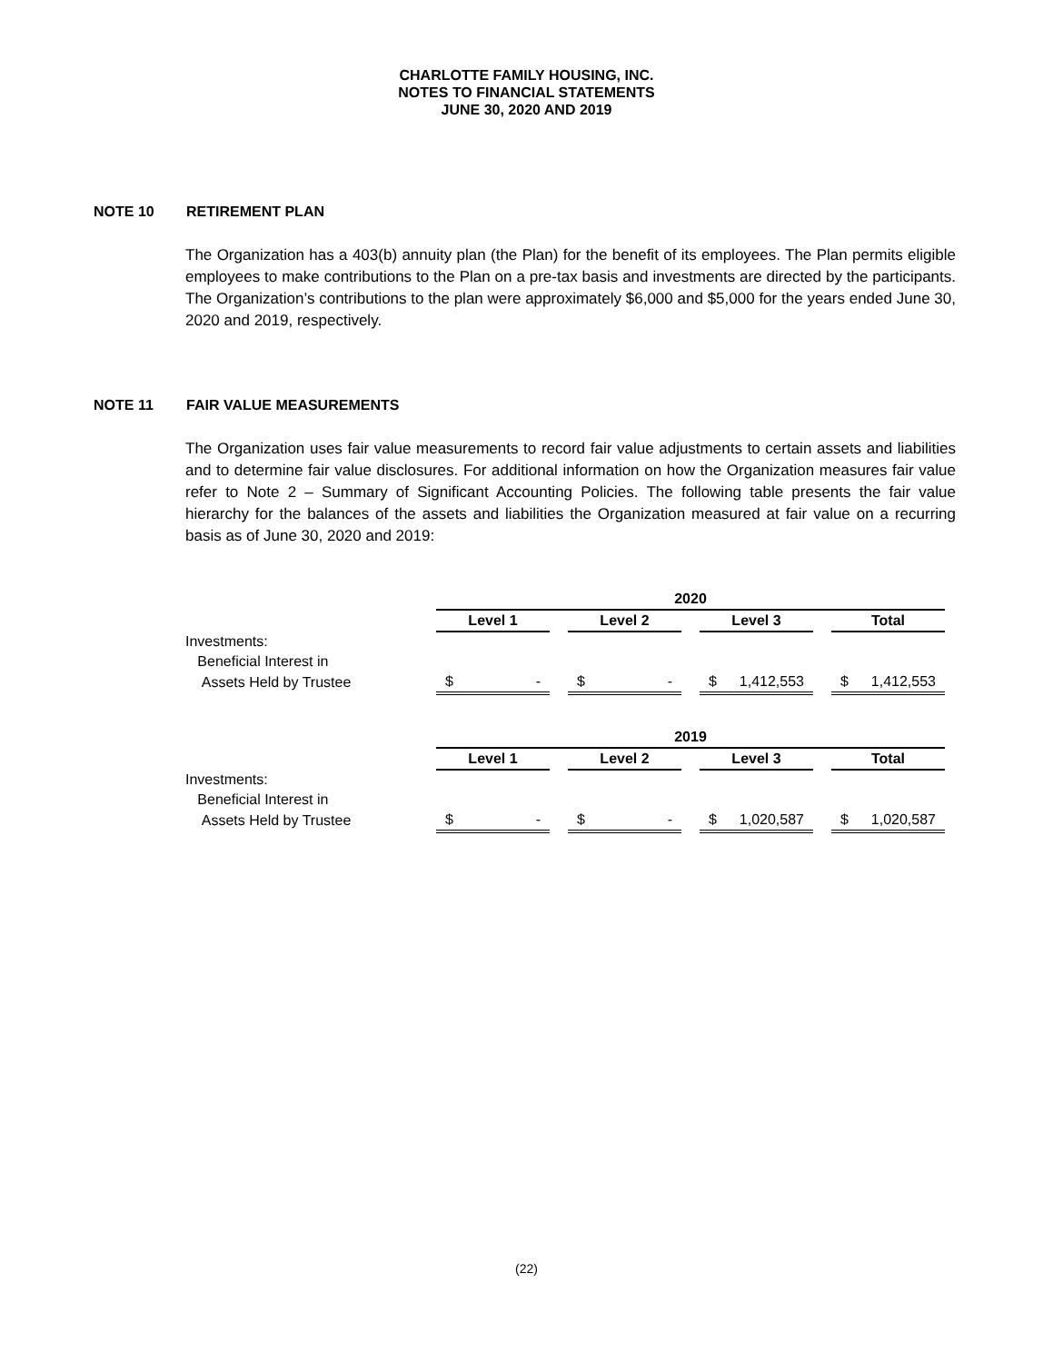CHARLOTTE FAMILY HOUSING, INC.
NOTES TO FINANCIAL STATEMENTS
JUNE 30, 2020 AND 2019
NOTE 10 RETIREMENT PLAN
The Organization has a 403(b) annuity plan (the Plan) for the benefit of its employees. The Plan permits eligible employees to make contributions to the Plan on a pre-tax basis and investments are directed by the participants. The Organization’s contributions to the plan were approximately $6,000 and $5,000 for the years ended June 30, 2020 and 2019, respectively.
NOTE 11 FAIR VALUE MEASUREMENTS
The Organization uses fair value measurements to record fair value adjustments to certain assets and liabilities and to determine fair value disclosures. For additional information on how the Organization measures fair value refer to Note 2 – Summary of Significant Accounting Policies. The following table presents the fair value hierarchy for the balances of the assets and liabilities the Organization measured at fair value on a recurring basis as of June 30, 2020 and 2019:
| | 2020 | | | | | | |
| | Level 1 | | Level 2 | | Level 3 | | Total |
| Investments: | | | | | | | |
| Beneficial Interest in | | | | | | | |
| Assets Held by Trustee | $ - | | $ - | | $ 1,412,553 | | $ 1,412,553 |
| | 2019 | | | | | | |
| | Level 1 | | Level 2 | | Level 3 | | Total |
| Investments: | | | | | | | |
| Beneficial Interest in | | | | | | | |
| Assets Held by Trustee | $ - | | $ - | | $ 1,020,587 | | $ 1,020,587 |
(22)